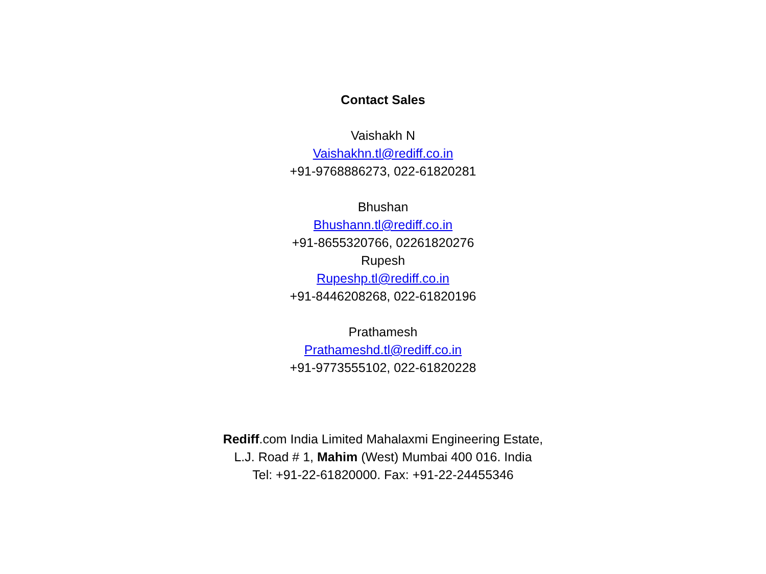Contact Sales
Vaishakh N
Vaishakhn.tl@rediff.co.in
+91-9768886273, 022-61820281
Bhushan
Bhushann.tl@rediff.co.in
+91-8655320766, 02261820276
Rupesh
Rupeshp.tl@rediff.co.in
+91-8446208268, 022-61820196
Prathamesh
Prathameshd.tl@rediff.co.in
+91-9773555102, 022-61820228
Rediff.com India Limited Mahalaxmi Engineering Estate,
L.J. Road # 1, Mahim (West) Mumbai 400 016. India
Tel: +91-22-61820000. Fax: +91-22-24455346